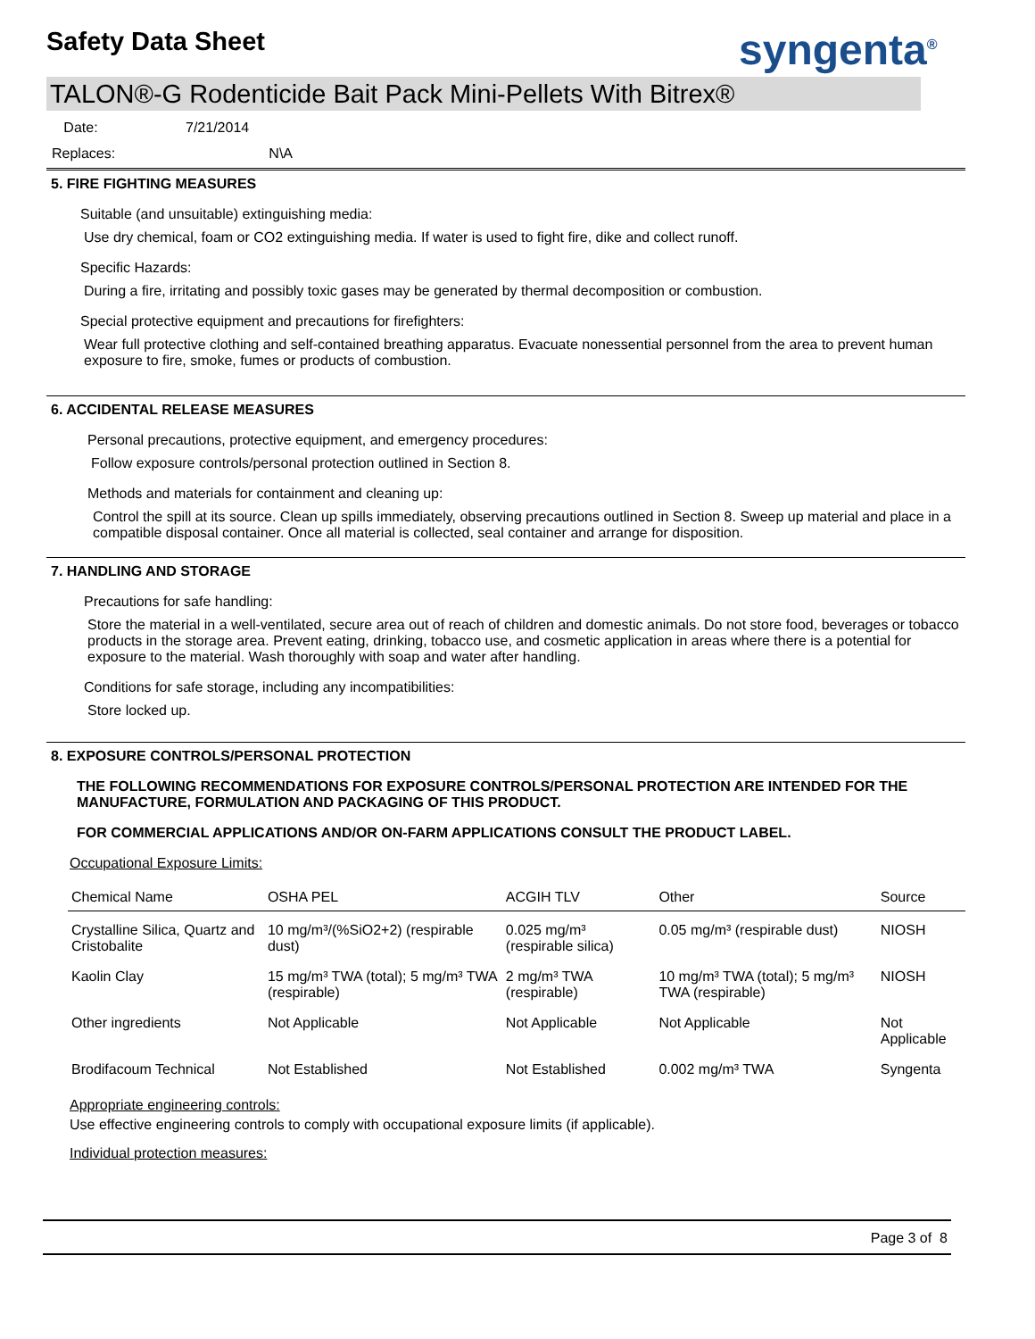Safety Data Sheet syngenta<sup>®</sup>
TALON®-G Rodenticide Bait Pack Mini-Pellets With Bitrex®
Date: 7/21/2014
Replaces: N\A
5. FIRE FIGHTING MEASURES
Suitable (and unsuitable) extinguishing media:
Use dry chemical, foam or CO2 extinguishing media. If water is used to fight fire, dike and collect runoff.
Specific Hazards:
During a fire, irritating and possibly toxic gases may be generated by thermal decomposition or combustion.
Special protective equipment and precautions for firefighters:
Wear full protective clothing and self-contained breathing apparatus. Evacuate nonessential personnel from the area to prevent human exposure to fire, smoke, fumes or products of combustion.
6. ACCIDENTAL RELEASE MEASURES
Personal precautions, protective equipment, and emergency procedures:
Follow exposure controls/personal protection outlined in Section 8.
Methods and materials for containment and cleaning up:
Control the spill at its source. Clean up spills immediately, observing precautions outlined in Section 8. Sweep up material and place in a compatible disposal container. Once all material is collected, seal container and arrange for disposition.
7. HANDLING AND STORAGE
Precautions for safe handling:
Store the material in a well-ventilated, secure area out of reach of children and domestic animals. Do not store food, beverages or tobacco products in the storage area. Prevent eating, drinking, tobacco use, and cosmetic application in areas where there is a potential for exposure to the material. Wash thoroughly with soap and water after handling.
Conditions for safe storage, including any incompatibilities:
Store locked up.
8. EXPOSURE CONTROLS/PERSONAL PROTECTION
THE FOLLOWING RECOMMENDATIONS FOR EXPOSURE CONTROLS/PERSONAL PROTECTION ARE INTENDED FOR THE MANUFACTURE, FORMULATION AND PACKAGING OF THIS PRODUCT.
FOR COMMERCIAL APPLICATIONS AND/OR ON-FARM APPLICATIONS CONSULT THE PRODUCT LABEL.
Occupational Exposure Limits:
| Chemical Name | OSHA PEL | ACGIH TLV | Other | Source |
| --- | --- | --- | --- | --- |
| Crystalline Silica, Quartz and Cristobalite | 10 mg/m³/(%SiO2+2) (respirable dust) | 0.025 mg/m³ (respirable silica) | 0.05 mg/m³ (respirable dust) | NIOSH |
| Kaolin Clay | 15 mg/m³ TWA (total); 5 mg/m³ TWA (respirable) | 2 mg/m³ TWA (respirable) | 10 mg/m³ TWA (total); 5 mg/m³ TWA (respirable) | NIOSH |
| Other ingredients | Not Applicable | Not Applicable | Not Applicable | Not Applicable |
| Brodifacoum Technical | Not Established | Not Established | 0.002 mg/m³ TWA | Syngenta |
Appropriate engineering controls:
Use effective engineering controls to comply with occupational exposure limits (if applicable).
Individual protection measures:
Page 3 of 8